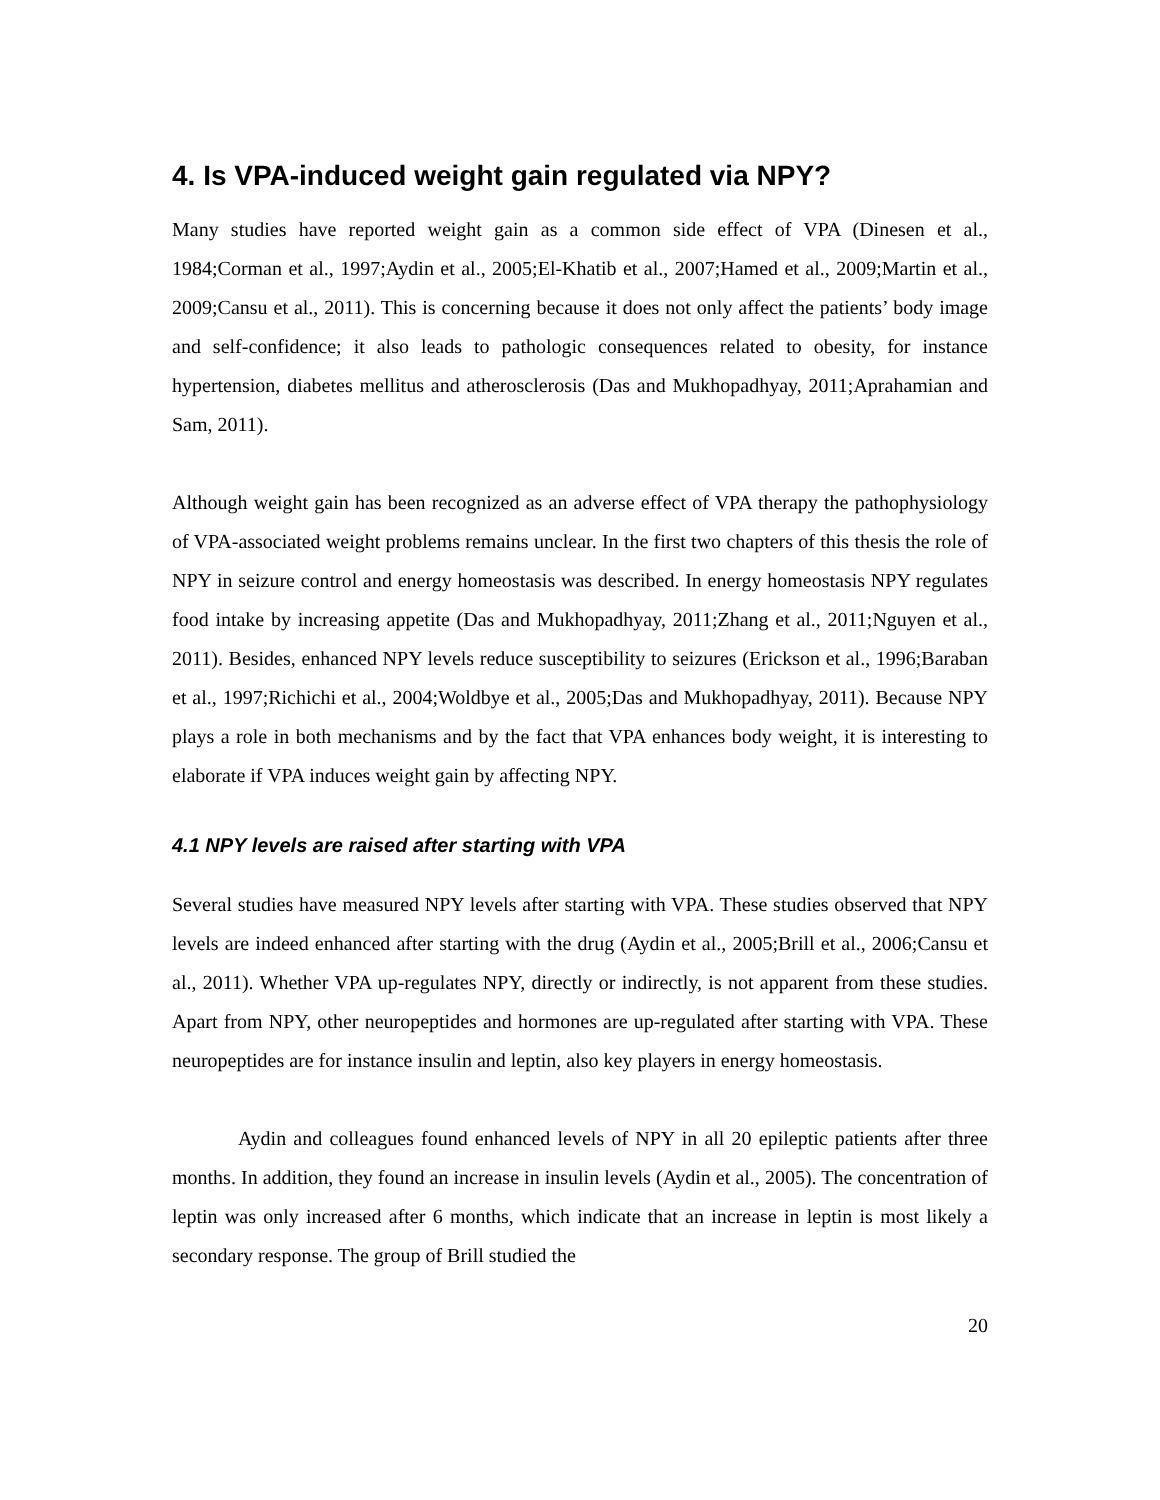4. Is VPA-induced weight gain regulated via NPY?
Many studies have reported weight gain as a common side effect of VPA (Dinesen et al., 1984;Corman et al., 1997;Aydin et al., 2005;El-Khatib et al., 2007;Hamed et al., 2009;Martin et al., 2009;Cansu et al., 2011). This is concerning because it does not only affect the patients’ body image and self-confidence; it also leads to pathologic consequences related to obesity, for instance hypertension, diabetes mellitus and atherosclerosis (Das and Mukhopadhyay, 2011;Aprahamian and Sam, 2011).
Although weight gain has been recognized as an adverse effect of VPA therapy the pathophysiology of VPA-associated weight problems remains unclear. In the first two chapters of this thesis the role of NPY in seizure control and energy homeostasis was described. In energy homeostasis NPY regulates food intake by increasing appetite (Das and Mukhopadhyay, 2011;Zhang et al., 2011;Nguyen et al., 2011). Besides, enhanced NPY levels reduce susceptibility to seizures (Erickson et al., 1996;Baraban et al., 1997;Richichi et al., 2004;Woldbye et al., 2005;Das and Mukhopadhyay, 2011). Because NPY plays a role in both mechanisms and by the fact that VPA enhances body weight, it is interesting to elaborate if VPA induces weight gain by affecting NPY.
4.1 NPY levels are raised after starting with VPA
Several studies have measured NPY levels after starting with VPA. These studies observed that NPY levels are indeed enhanced after starting with the drug (Aydin et al., 2005;Brill et al., 2006;Cansu et al., 2011). Whether VPA up-regulates NPY, directly or indirectly, is not apparent from these studies. Apart from NPY, other neuropeptides and hormones are up-regulated after starting with VPA. These neuropeptides are for instance insulin and leptin, also key players in energy homeostasis.
Aydin and colleagues found enhanced levels of NPY in all 20 epileptic patients after three months. In addition, they found an increase in insulin levels (Aydin et al., 2005). The concentration of leptin was only increased after 6 months, which indicate that an increase in leptin is most likely a secondary response. The group of Brill studied the
20